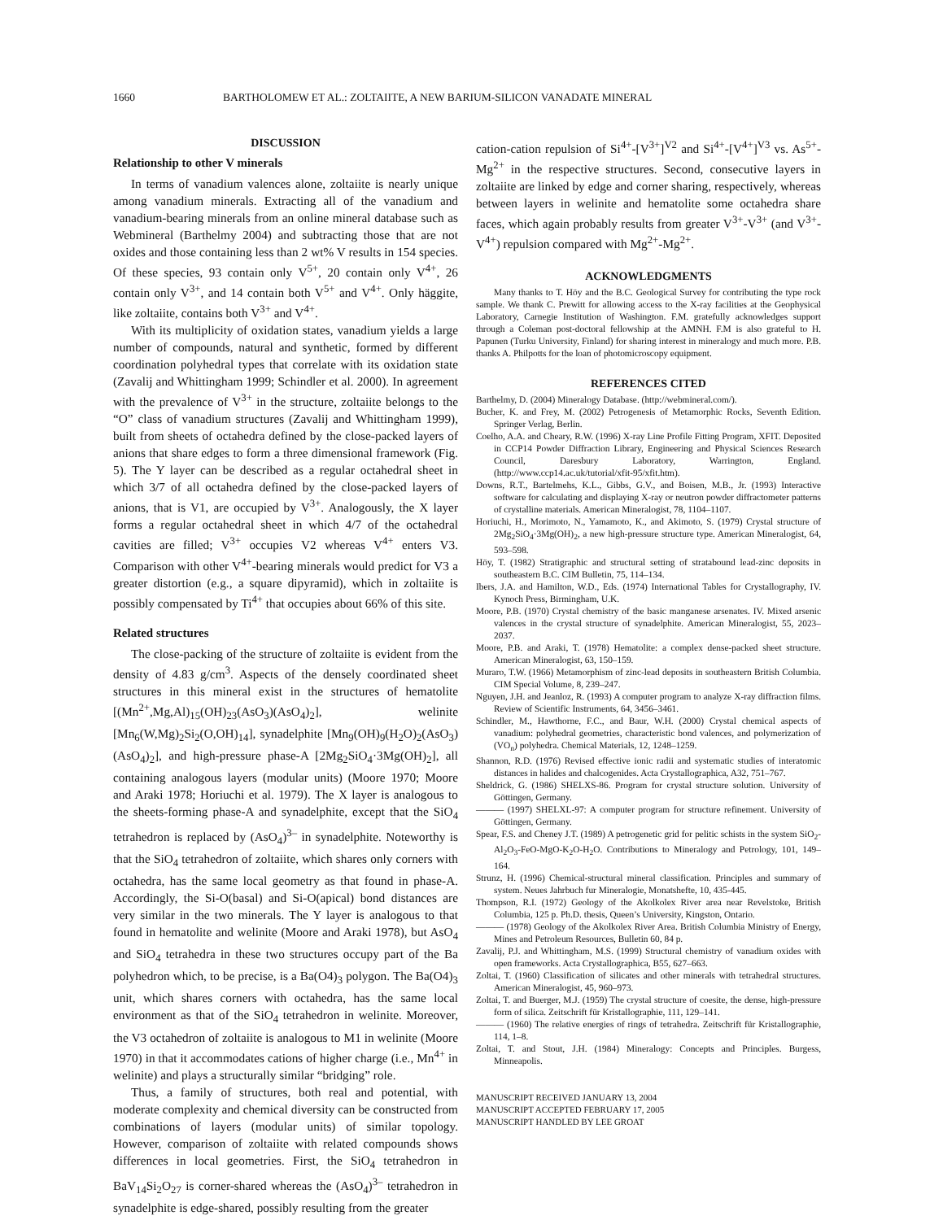1660 BARTHOLOMEW ET AL.: ZOLTAIITE, A NEW BARIUM-SILICON VANADATE MINERAL
DISCUSSION
Relationship to other V minerals
In terms of vanadium valences alone, zoltaiite is nearly unique among vanadium minerals. Extracting all of the vanadium and vanadium-bearing minerals from an online mineral database such as Webmineral (Barthelmy 2004) and subtracting those that are not oxides and those containing less than 2 wt% V results in 154 species. Of these species, 93 contain only V<sup>5+</sup>, 20 contain only V<sup>4+</sup>, 26 contain only V<sup>3+</sup>, and 14 contain both V<sup>5+</sup> and V<sup>4+</sup>. Only häggite, like zoltaiite, contains both V<sup>3+</sup> and V<sup>4+</sup>.
With its multiplicity of oxidation states, vanadium yields a large number of compounds, natural and synthetic, formed by different coordination polyhedral types that correlate with its oxidation state (Zavalij and Whittingham 1999; Schindler et al. 2000). In agreement with the prevalence of V<sup>3+</sup> in the structure, zoltaiite belongs to the “O” class of vanadium structures (Zavalij and Whittingham 1999), built from sheets of octahedra defined by the close-packed layers of anions that share edges to form a three dimensional framework (Fig. 5). The Y layer can be described as a regular octahedral sheet in which 3/7 of all octahedra defined by the close-packed layers of anions, that is V1, are occupied by V<sup>3+</sup>. Analogously, the X layer forms a regular octahedral sheet in which 4/7 of the octahedral cavities are filled; V<sup>3+</sup> occupies V2 whereas V<sup>4+</sup> enters V3. Comparison with other V<sup>4+</sup>-bearing minerals would predict for V3 a greater distortion (e.g., a square dipyramid), which in zoltaiite is possibly compensated by Ti<sup>4+</sup> that occupies about 66% of this site.
Related structures
The close-packing of the structure of zoltaiite is evident from the density of 4.83 g/cm<sup>3</sup>. Aspects of the densely coordinated sheet structures in this mineral exist in the structures of hematolite [(Mn<sup>2+</sup>,Mg,Al)<sub>15</sub>(OH)<sub>23</sub>(AsO<sub>3</sub>)(AsO<sub>4</sub>)<sub>2</sub>], welinite [Mn<sub>6</sub>(W,Mg)<sub>2</sub>Si<sub>2</sub>(O,OH)<sub>14</sub>], synadelphite [Mn<sub>9</sub>(OH)<sub>9</sub>(H<sub>2</sub>O)<sub>2</sub>(AsO<sub>3</sub>)(AsO<sub>4</sub>)<sub>2</sub>], and high-pressure phase-A [2Mg<sub>2</sub>SiO<sub>4</sub>·3Mg(OH)<sub>2</sub>], all containing analogous layers (modular units) (Moore 1970; Moore and Araki 1978; Horiuchi et al. 1979). The X layer is analogous to the sheets-forming phase-A and synadelphite, except that the SiO<sub>4</sub> tetrahedron is replaced by (AsO<sub>4</sub>)<sup>3–</sup> in synadelphite. Noteworthy is that the SiO<sub>4</sub> tetrahedron of zoltaiite, which shares only corners with octahedra, has the same local geometry as that found in phase-A. Accordingly, the Si-O(basal) and Si-O(apical) bond distances are very similar in the two minerals. The Y layer is analogous to that found in hematolite and welinite (Moore and Araki 1978), but AsO<sub>4</sub> and SiO<sub>4</sub> tetrahedra in these two structures occupy part of the Ba polyhedron which, to be precise, is a Ba(O4)<sub>3</sub> polygon. The Ba(O4)<sub>3</sub> unit, which shares corners with octahedra, has the same local environment as that of the SiO<sub>4</sub> tetrahedron in welinite. Moreover, the V3 octahedron of zoltaiite is analogous to M1 in welinite (Moore 1970) in that it accommodates cations of higher charge (i.e., Mn<sup>4+</sup> in welinite) and plays a structurally similar “bridging” role.
Thus, a family of structures, both real and potential, with moderate complexity and chemical diversity can be constructed from combinations of layers (modular units) of similar topology. However, comparison of zoltaiite with related compounds shows differences in local geometries. First, the SiO<sub>4</sub> tetrahedron in BaV<sub>14</sub>Si<sub>2</sub>O<sub>27</sub> is corner-shared whereas the (AsO<sub>4</sub>)<sup>3–</sup> tetrahedron in synadelphite is edge-shared, possibly resulting from the greater
cation-cation repulsion of Si<sup>4+</sup>-[V<sup>3+</sup>]<sup>V2</sup> and Si<sup>4+</sup>-[V<sup>4+</sup>]<sup>V3</sup> vs. As<sup>5+</sup>-Mg<sup>2+</sup> in the respective structures. Second, consecutive layers in zoltaiite are linked by edge and corner sharing, respectively, whereas between layers in welinite and hematolite some octahedra share faces, which again probably results from greater V<sup>3+</sup>-V<sup>3+</sup> (and V<sup>3+</sup>-V<sup>4+</sup>) repulsion compared with Mg<sup>2+</sup>-Mg<sup>2+</sup>.
ACKNOWLEDGMENTS
Many thanks to T. Höy and the B.C. Geological Survey for contributing the type rock sample. We thank C. Prewitt for allowing access to the X-ray facilities at the Geophysical Laboratory, Carnegie Institution of Washington. F.M. gratefully acknowledges support through a Coleman post-doctoral fellowship at the AMNH. F.M is also grateful to H. Papunen (Turku University, Finland) for sharing interest in mineralogy and much more. P.B. thanks A. Philpotts for the loan of photomicroscopy equipment.
REFERENCES CITED
Barthelmy, D. (2004) Mineralogy Database. (http://webmineral.com/).
Bucher, K. and Frey, M. (2002) Petrogenesis of Metamorphic Rocks, Seventh Edition. Springer Verlag, Berlin.
Coelho, A.A. and Cheary, R.W. (1996) X-ray Line Profile Fitting Program, XFIT. Deposited in CCP14 Powder Diffraction Library, Engineering and Physical Sciences Research Council, Daresbury Laboratory, Warrington, England. (http://www.ccp14.ac.uk/tutorial/xfit-95/xfit.htm).
Downs, R.T., Bartelmehs, K.L., Gibbs, G.V., and Boisen, M.B., Jr. (1993) Interactive software for calculating and displaying X-ray or neutron powder diffractometer patterns of crystalline materials. American Mineralogist, 78, 1104–1107.
Horiuchi, H., Morimoto, N., Yamamoto, K., and Akimoto, S. (1979) Crystal structure of 2Mg<sub>2</sub>SiO<sub>4</sub>·3Mg(OH)<sub>2</sub>, a new high-pressure structure type. American Mineralogist, 64, 593–598.
Höy, T. (1982) Stratigraphic and structural setting of stratabound lead-zinc deposits in southeastern B.C. CIM Bulletin, 75, 114–134.
Ibers, J.A. and Hamilton, W.D., Eds. (1974) International Tables for Crystallography, IV. Kynoch Press, Birmingham, U.K.
Moore, P.B. (1970) Crystal chemistry of the basic manganese arsenates. IV. Mixed arsenic valences in the crystal structure of synadelphite. American Mineralogist, 55, 2023–2037.
Moore, P.B. and Araki, T. (1978) Hematolite: a complex dense-packed sheet structure. American Mineralogist, 63, 150–159.
Muraro, T.W. (1966) Metamorphism of zinc-lead deposits in southeastern British Columbia. CIM Special Volume, 8, 239–247.
Nguyen, J.H. and Jeanloz, R. (1993) A computer program to analyze X-ray diffraction films. Review of Scientific Instruments, 64, 3456–3461.
Schindler, M., Hawthorne, F.C., and Baur, W.H. (2000) Crystal chemical aspects of vanadium: polyhedral geometries, characteristic bond valences, and polymerization of (VO<sub>n</sub>) polyhedra. Chemical Materials, 12, 1248–1259.
Shannon, R.D. (1976) Revised effective ionic radii and systematic studies of interatomic distances in halides and chalcogenides. Acta Crystallographica, A32, 751–767.
Sheldrick, G. (1986) SHELXS-86. Program for crystal structure solution. University of Göttingen, Germany.
——— (1997) SHELXL-97: A computer program for structure refinement. University of Göttingen, Germany.
Spear, F.S. and Cheney J.T. (1989) A petrogenetic grid for pelitic schists in the system SiO<sub>2</sub>-Al<sub>2</sub>O<sub>3</sub>-FeO-MgO-K<sub>2</sub>O-H<sub>2</sub>O. Contributions to Mineralogy and Petrology, 101, 149–164.
Strunz, H. (1996) Chemical-structural mineral classification. Principles and summary of system. Neues Jahrbuch fur Mineralogie, Monatshefte, 10, 435-445.
Thompson, R.I. (1972) Geology of the Akolkolex River area near Revelstoke, British Columbia, 125 p. Ph.D. thesis, Queen’s University, Kingston, Ontario.
——— (1978) Geology of the Akolkolex River Area. British Columbia Ministry of Energy, Mines and Petroleum Resources, Bulletin 60, 84 p.
Zavalij, P.J. and Whittingham, M.S. (1999) Structural chemistry of vanadium oxides with open frameworks. Acta Crystallographica, B55, 627–663.
Zoltai, T. (1960) Classification of silicates and other minerals with tetrahedral structures. American Mineralogist, 45, 960–973.
Zoltai, T. and Buerger, M.J. (1959) The crystal structure of coesite, the dense, high-pressure form of silica. Zeitschrift für Kristallographie, 111, 129–141.
——— (1960) The relative energies of rings of tetrahedra. Zeitschrift für Kristallographie, 114, 1–8.
Zoltai, T. and Stout, J.H. (1984) Mineralogy: Concepts and Principles. Burgess, Minneapolis.
MANUSCRIPT RECEIVED JANUARY 13, 2004
MANUSCRIPT ACCEPTED FEBRUARY 17, 2005
MANUSCRIPT HANDLED BY LEE GROAT